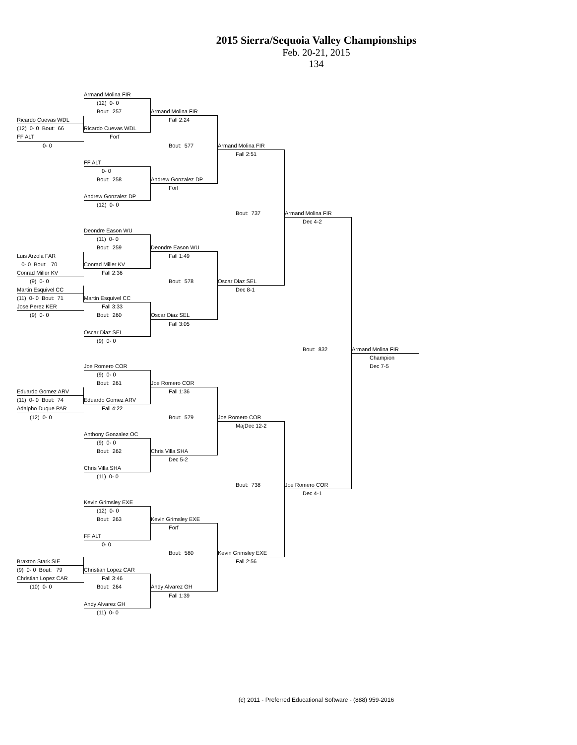2015 Sierra/Sequoia Valley Championships
Feb. 20-21, 2015
134
Armand Molina FIR
(12) 0- 0
Bout: 257
Armand Molina FIR
Ricardo Cuevas WDL
Fall 2:24
(12) 0- 0 Bout: 66
Ricardo Cuevas WDL
FF ALT
Forf
0- 0
Bout: 577
Armand Molina FIR
Fall 2:51
FF ALT
0- 0
Bout: 258
Andrew Gonzalez DP
Forf
Andrew Gonzalez DP
(12) 0- 0
Bout: 737
Armand Molina FIR
Dec 4-2
Deondre Eason WU
(11) 0- 0
Bout: 259
Deondre Eason WU
Luis Arzola FAR
Fall 1:49
0- 0 Bout: 70
Conrad Miller KV
Conrad Miller KV
Fall 2:36
(9) 0- 0
Bout: 578
Oscar Diaz SEL
Martin Esquivel CC
Dec 8-1
(11) 0- 0 Bout: 71
Martin Esquivel CC
Jose Perez KER
Fall 3:33
(9) 0- 0
Bout: 260
Oscar Diaz SEL
Fall 3:05
Oscar Diaz SEL
(9) 0- 0
Bout: 832
Armand Molina FIR
Champion
Dec 7-5
Joe Romero COR
(9) 0- 0
Bout: 261
Joe Romero COR
Eduardo Gomez ARV
Fall 1:36
(11) 0- 0 Bout: 74
Eduardo Gomez ARV
Adalpho Duque PAR
Fall 4:22
(12) 0- 0
Bout: 579
Joe Romero COR
MajDec 12-2
Anthony Gonzalez OC
(9) 0- 0
Bout: 262
Chris Villa SHA
Dec 5-2
Chris Villa SHA
(11) 0- 0
Bout: 738
Joe Romero COR
Dec 4-1
Kevin Grimsley EXE
(12) 0- 0
Bout: 263
Kevin Grimsley EXE
Forf
FF ALT
0- 0
Bout: 580
Kevin Grimsley EXE
Braxton Stark SIE
Fall 2:56
(9) 0- 0 Bout: 79
Christian Lopez CAR
Christian Lopez CAR
Fall 3:46
(10) 0- 0
Bout: 264
Andy Alvarez GH
Fall 1:39
Andy Alvarez GH
(11) 0- 0
(c) 2011 - Preferred Educational Software - (888) 959-2016